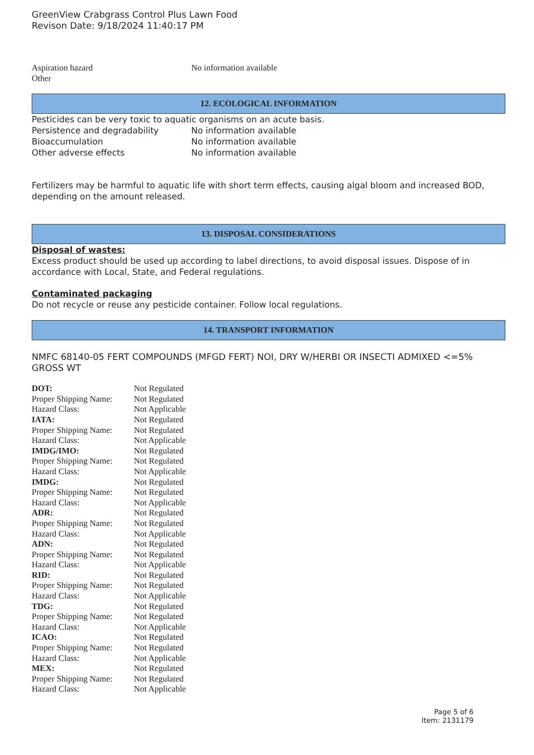GreenView Crabgrass Control Plus Lawn Food
Revison Date: 9/18/2024 11:40:17 PM
| Aspiration hazard | No information available |
| Other | |
12. ECOLOGICAL INFORMATION
Pesticides can be very toxic to aquatic organisms on an acute basis.
| Persistence and degradability | No information available |
| Bioaccumulation | No information available |
| Other adverse effects | No information available |
Fertilizers may be harmful to aquatic life with short term effects, causing algal bloom and increased BOD, depending on the amount released.
13. DISPOSAL CONSIDERATIONS
Disposal of wastes:
Excess product should be used up according to label directions, to avoid disposal issues. Dispose of in accordance with Local, State, and Federal regulations.
Contaminated packaging
Do not recycle or reuse any pesticide container. Follow local regulations.
14. TRANSPORT INFORMATION
NMFC 68140-05 FERT COMPOUNDS (MFGD FERT) NOI, DRY W/HERBI OR INSECTI ADMIXED <=5% GROSS WT
| DOT: | Not Regulated |
| Proper Shipping Name: | Not Regulated |
| Hazard Class: | Not Applicable |
| IATA: | Not Regulated |
| Proper Shipping Name: | Not Regulated |
| Hazard Class: | Not Applicable |
| IMDG/IMO: | Not Regulated |
| Proper Shipping Name: | Not Regulated |
| Hazard Class: | Not Applicable |
| IMDG: | Not Regulated |
| Proper Shipping Name: | Not Regulated |
| Hazard Class: | Not Applicable |
| ADR: | Not Regulated |
| Proper Shipping Name: | Not Regulated |
| Hazard Class: | Not Applicable |
| ADN: | Not Regulated |
| Proper Shipping Name: | Not Regulated |
| Hazard Class: | Not Applicable |
| RID: | Not Regulated |
| Proper Shipping Name: | Not Regulated |
| Hazard Class: | Not Applicable |
| TDG: | Not Regulated |
| Proper Shipping Name: | Not Regulated |
| Hazard Class: | Not Applicable |
| ICAO: | Not Regulated |
| Proper Shipping Name: | Not Regulated |
| Hazard Class: | Not Applicable |
| MEX: | Not Regulated |
| Proper Shipping Name: | Not Regulated |
| Hazard Class: | Not Applicable |
Page 5 of 6
Item: 2131179